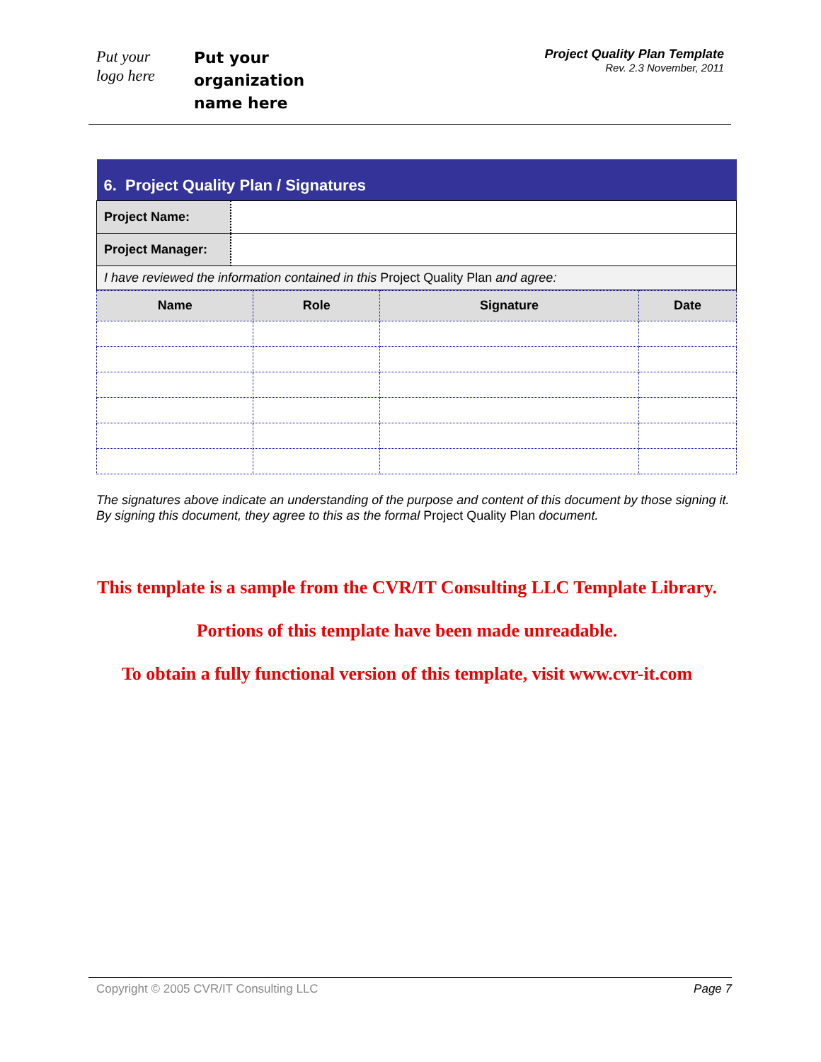Put your
logo here
Put your
organization
name here
Project Quality Plan Template
Rev. 2.3 November, 2011
| 6. Project Quality Plan / Signatures | |
| --- | --- |
| Project Name: | |
| Project Manager: | |
| I have reviewed the information contained in this Project Quality Plan and agree: | |
| Name | Role | Signature | Date |
| --- | --- | --- | --- |
The signatures above indicate an understanding of the purpose and content of this document by those signing it. By signing this document, they agree to this as the formal Project Quality Plan document.
This template is a sample from the CVR/IT Consulting LLC Template Library.
Portions of this template have been made unreadable.
To obtain a fully functional version of this template, visit www.cvr-it.com
Copyright © 2005 CVR/IT Consulting LLC Page 7